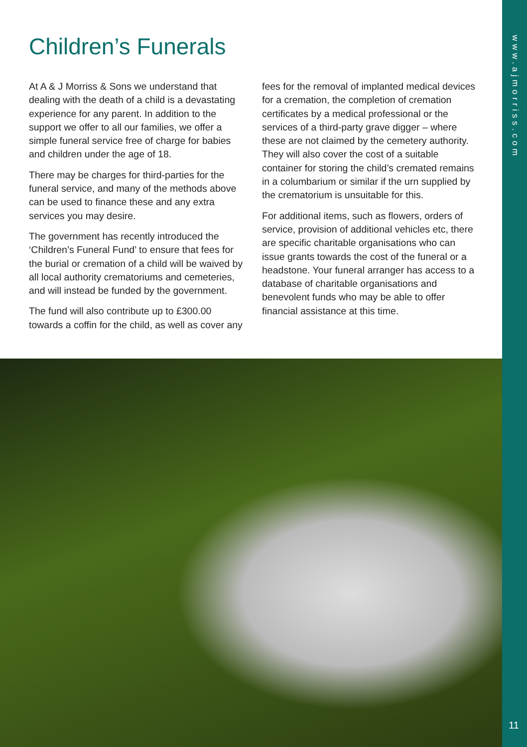Children’s Funerals
At A & J Morriss & Sons we understand that dealing with the death of a child is a devastating experience for any parent. In addition to the support we offer to all our families, we offer a simple funeral service free of charge for babies and children under the age of 18.
There may be charges for third-parties for the funeral service, and many of the methods above can be used to finance these and any extra services you may desire.
The government has recently introduced the ‘Children’s Funeral Fund’ to ensure that fees for the burial or cremation of a child will be waived by all local authority crematoriums and cemeteries, and will instead be funded by the government.
The fund will also contribute up to £300.00 towards a coffin for the child, as well as cover any
fees for the removal of implanted medical devices for a cremation, the completion of cremation certificates by a medical professional or the services of a third-party grave digger – where these are not claimed by the cemetery authority. They will also cover the cost of a suitable container for storing the child’s cremated remains in a columbarium or similar if the urn supplied by the crematorium is unsuitable for this.
For additional items, such as flowers, orders of service, provision of additional vehicles etc, there are specific charitable organisations who can issue grants towards the cost of the funeral or a headstone. Your funeral arranger has access to a database of charitable organisations and benevolent funds who may be able to offer financial assistance at this time.
www.ajmorriss.com
11